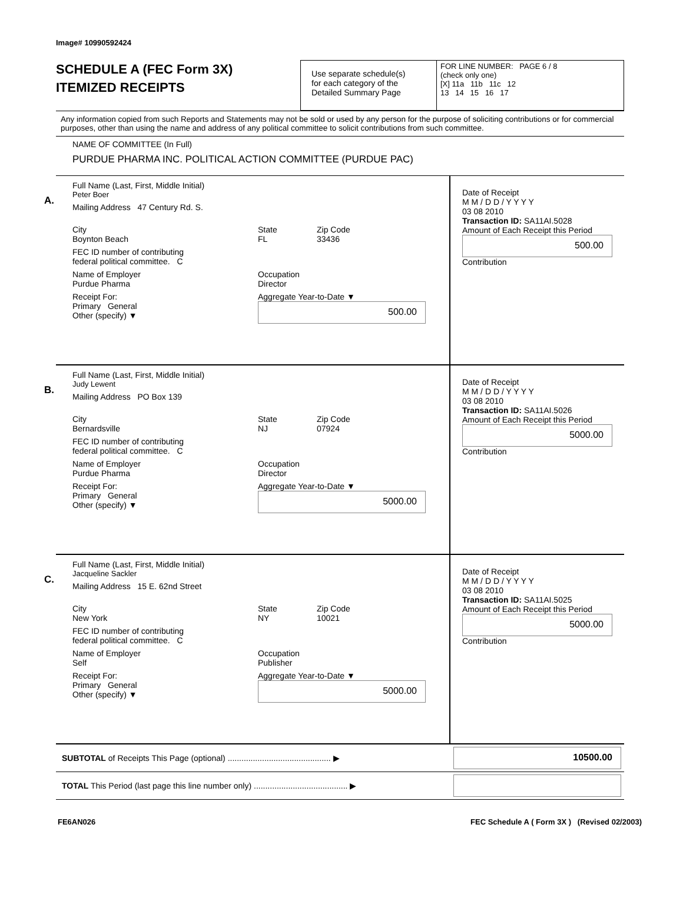Image# 10990592424
SCHEDULE A (FEC Form 3X)
ITEMIZED RECEIPTS
Use separate schedule(s)
for each category of the
Detailed Summary Page
FOR LINE NUMBER: PAGE 6 / 8
(check only one)
[X] 11a 11b 11c 12
13 14 15 16 17
Any information copied from such Reports and Statements may not be sold or used by any person for the purpose of soliciting contributions or for commercial purposes, other than using the name and address of any political committee to solicit contributions from such committee.
NAME OF COMMITTEE (In Full)
PURDUE PHARMA INC. POLITICAL ACTION COMMITTEE (PURDUE PAC)
A.
Full Name (Last, First, Middle Initial)
Peter Boer
Mailing Address 47 Century Rd. S.
City
Boynton Beach State
FL Zip Code
33436
FEC ID number of contributing
federal political committee. C
Name of Employer
Purdue Pharma Occupation
Director
Receipt For:
Primary General
Other (specify) ▼ Aggregate Year-to-Date ▼
500.00
Date of Receipt
M M / D D / Y Y Y Y
03 08 2010
Transaction ID: SA11AI.5028
Amount of Each Receipt this Period
500.00
Contribution
B.
Full Name (Last, First, Middle Initial)
Judy Lewent
Mailing Address PO Box 139
City
Bernardsville State
NJ Zip Code
07924
FEC ID number of contributing
federal political committee. C
Name of Employer
Purdue Pharma Occupation
Director
Receipt For:
Primary General
Other (specify) ▼ Aggregate Year-to-Date ▼
5000.00
Date of Receipt
M M / D D / Y Y Y Y
03 08 2010
Transaction ID: SA11AI.5026
Amount of Each Receipt this Period
5000.00
Contribution
C.
Full Name (Last, First, Middle Initial)
Jacqueline Sackler
Mailing Address 15 E. 62nd Street
City
New York State
NY Zip Code
10021
FEC ID number of contributing
federal political committee. C
Name of Employer
Self Occupation
Publisher
Receipt For:
Primary General
Other (specify) ▼ Aggregate Year-to-Date ▼
5000.00
Date of Receipt
M M / D D / Y Y Y Y
03 08 2010
Transaction ID: SA11AI.5025
Amount of Each Receipt this Period
5000.00
Contribution
SUBTOTAL of Receipts This Page (optional) ............................................. ▶ 10500.00
TOTAL This Period (last page this line number only) ......................................... ▶
FE6AN026 FEC Schedule A ( Form 3X ) (Revised 02/2003)